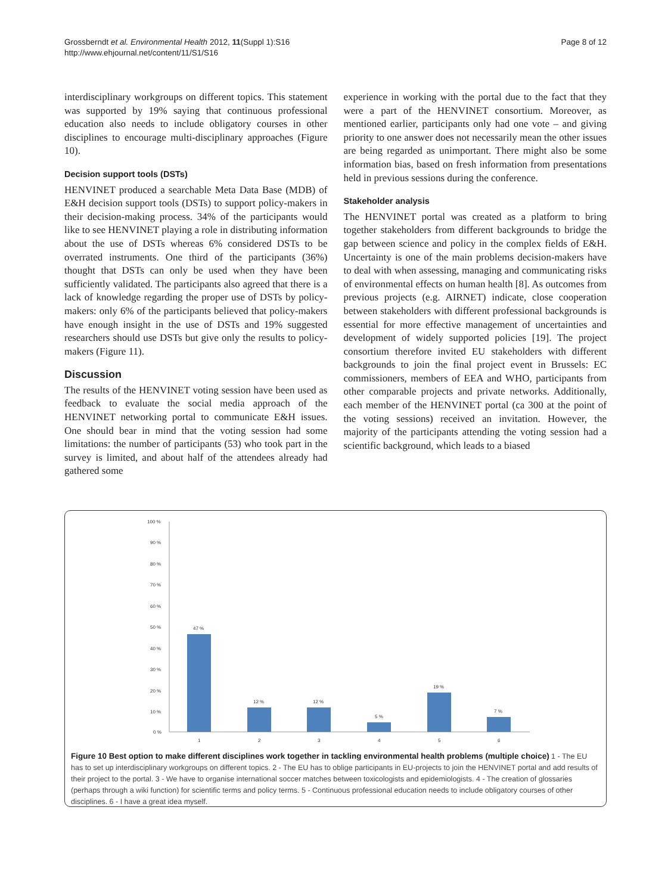Grossberndt et al. Environmental Health 2012, 11(Suppl 1):S16
http://www.ehjournal.net/content/11/S1/S16
Page 8 of 12
interdisciplinary workgroups on different topics. This statement was supported by 19% saying that continuous professional education also needs to include obligatory courses in other disciplines to encourage multi-disciplinary approaches (Figure 10).
Decision support tools (DSTs)
HENVINET produced a searchable Meta Data Base (MDB) of E&H decision support tools (DSTs) to support policy-makers in their decision-making process. 34% of the participants would like to see HENVINET playing a role in distributing information about the use of DSTs whereas 6% considered DSTs to be overrated instruments. One third of the participants (36%) thought that DSTs can only be used when they have been sufficiently validated. The participants also agreed that there is a lack of knowledge regarding the proper use of DSTs by policy-makers: only 6% of the participants believed that policy-makers have enough insight in the use of DSTs and 19% suggested researchers should use DSTs but give only the results to policy-makers (Figure 11).
Discussion
The results of the HENVINET voting session have been used as feedback to evaluate the social media approach of the HENVINET networking portal to communicate E&H issues. One should bear in mind that the voting session had some limitations: the number of participants (53) who took part in the survey is limited, and about half of the attendees already had gathered some
experience in working with the portal due to the fact that they were a part of the HENVINET consortium. Moreover, as mentioned earlier, participants only had one vote – and giving priority to one answer does not necessarily mean the other issues are being regarded as unimportant. There might also be some information bias, based on fresh information from presentations held in previous sessions during the conference.
Stakeholder analysis
The HENVINET portal was created as a platform to bring together stakeholders from different backgrounds to bridge the gap between science and policy in the complex fields of E&H. Uncertainty is one of the main problems decision-makers have to deal with when assessing, managing and communicating risks of environmental effects on human health [8]. As outcomes from previous projects (e.g. AIRNET) indicate, close cooperation between stakeholders with different professional backgrounds is essential for more effective management of uncertainties and development of widely supported policies [19]. The project consortium therefore invited EU stakeholders with different backgrounds to join the final project event in Brussels: EC commissioners, members of EEA and WHO, participants from other comparable projects and private networks. Additionally, each member of the HENVINET portal (ca 300 at the point of the voting sessions) received an invitation. However, the majority of the participants attending the voting session had a scientific background, which leads to a biased
100 %
90 %
80 %
70 %
60 %
50 %
40 %
30 %
20 %
10 %
0 %
47 %
12 %
12 %
5 %
19 %
7 %
1
2
3
4
5
6
Figure 10 Best option to make different disciplines work together in tackling environmental health problems (multiple choice) 1 - The EU has to set up interdisciplinary workgroups on different topics. 2 - The EU has to oblige participants in EU-projects to join the HENVINET portal and add results of their project to the portal. 3 - We have to organise international soccer matches between toxicologists and epidemiologists. 4 - The creation of glossaries (perhaps through a wiki function) for scientific terms and policy terms. 5 - Continuous professional education needs to include obligatory courses of other disciplines. 6 - I have a great idea myself.